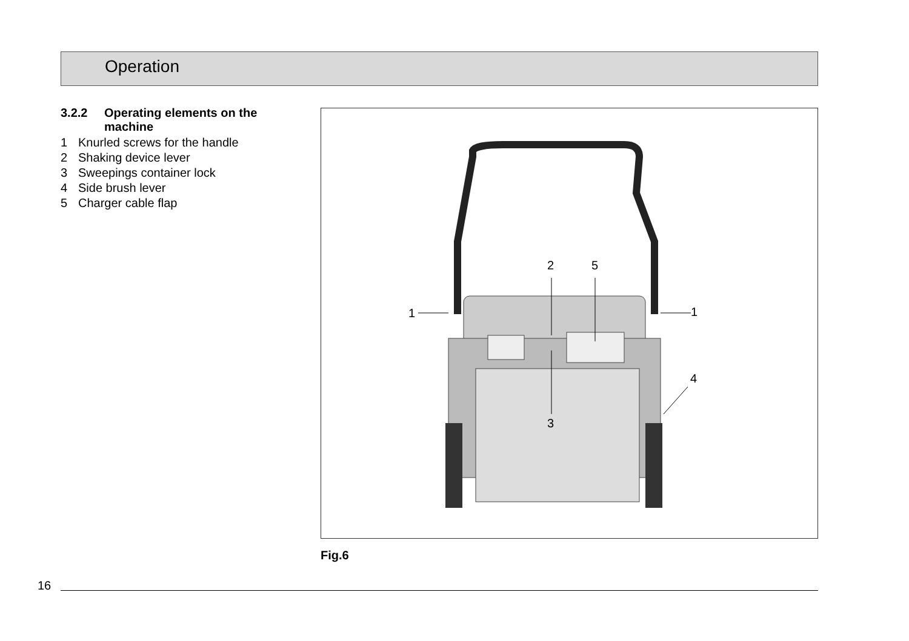Operation
3.2.2 Operating elements on the machine
1 Knurled screws for the handle
2 Shaking device lever
3 Sweepings container lock
4 Side brush lever
5 Charger cable flap
2
5
1
1
4
3
Fig.6
16